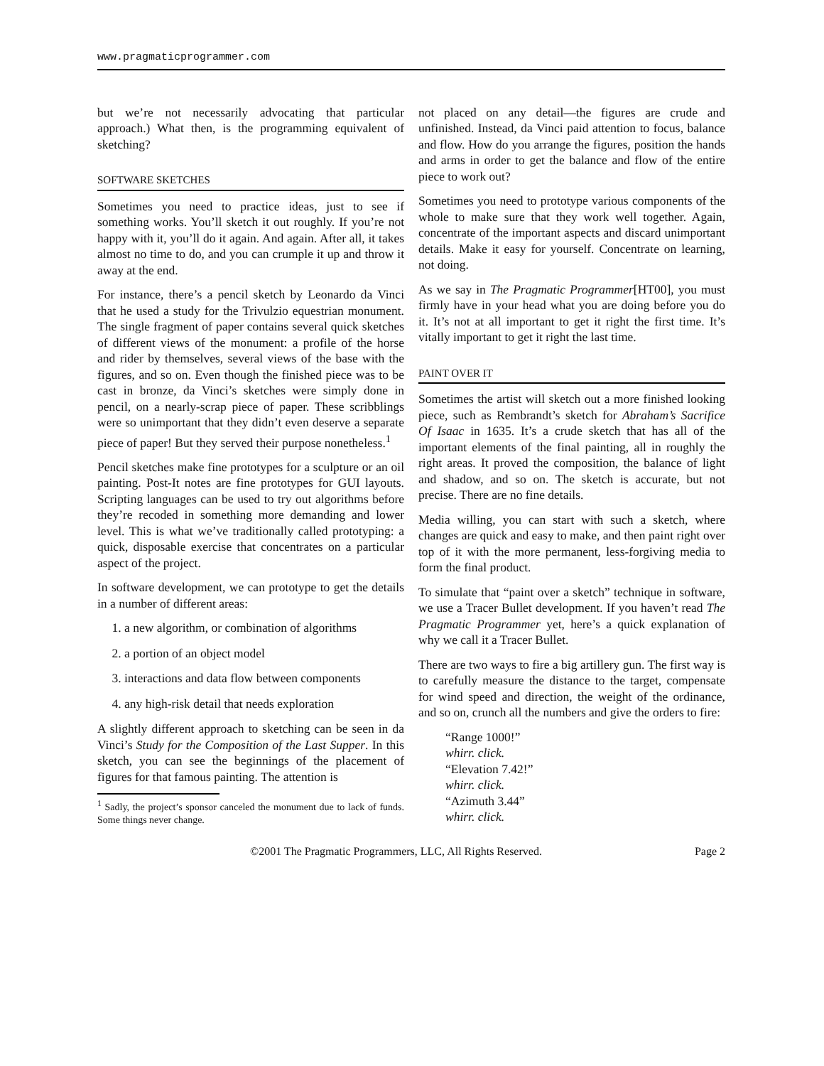www.pragmaticprogrammer.com
but we’re not necessarily advocating that particular approach.) What then, is the programming equivalent of sketching?
SOFTWARE SKETCHES
Sometimes you need to practice ideas, just to see if something works. You’ll sketch it out roughly. If you’re not happy with it, you’ll do it again. And again. After all, it takes almost no time to do, and you can crumple it up and throw it away at the end.
For instance, there’s a pencil sketch by Leonardo da Vinci that he used a study for the Trivulzio equestrian monument. The single fragment of paper contains several quick sketches of different views of the monument: a profile of the horse and rider by themselves, several views of the base with the figures, and so on. Even though the finished piece was to be cast in bronze, da Vinci’s sketches were simply done in pencil, on a nearly-scrap piece of paper. These scribblings were so unimportant that they didn’t even deserve a separate piece of paper! But they served their purpose nonetheless.<sup>1</sup>
Pencil sketches make fine prototypes for a sculpture or an oil painting. Post-It notes are fine prototypes for GUI layouts. Scripting languages can be used to try out algorithms before they’re recoded in something more demanding and lower level. This is what we’ve traditionally called prototyping: a quick, disposable exercise that concentrates on a particular aspect of the project.
In software development, we can prototype to get the details in a number of different areas:
1. a new algorithm, or combination of algorithms
2. a portion of an object model
3. interactions and data flow between components
4. any high-risk detail that needs exploration
A slightly different approach to sketching can be seen in da Vinci’s Study for the Composition of the Last Supper. In this sketch, you can see the beginnings of the placement of figures for that famous painting. The attention is
<sup>1</sup> Sadly, the project’s sponsor canceled the monument due to lack of funds. Some things never change.
not placed on any detail—the figures are crude and unfinished. Instead, da Vinci paid attention to focus, balance and flow. How do you arrange the figures, position the hands and arms in order to get the balance and flow of the entire piece to work out?
Sometimes you need to prototype various components of the whole to make sure that they work well together. Again, concentrate of the important aspects and discard unimportant details. Make it easy for yourself. Concentrate on learning, not doing.
As we say in The Pragmatic Programmer[HT00], you must firmly have in your head what you are doing before you do it. It’s not at all important to get it right the first time. It’s vitally important to get it right the last time.
PAINT OVER IT
Sometimes the artist will sketch out a more finished looking piece, such as Rembrandt’s sketch for Abraham’s Sacrifice Of Isaac in 1635. It’s a crude sketch that has all of the important elements of the final painting, all in roughly the right areas. It proved the composition, the balance of light and shadow, and so on. The sketch is accurate, but not precise. There are no fine details.
Media willing, you can start with such a sketch, where changes are quick and easy to make, and then paint right over top of it with the more permanent, less-forgiving media to form the final product.
To simulate that “paint over a sketch” technique in software, we use a Tracer Bullet development. If you haven’t read The Pragmatic Programmer yet, here’s a quick explanation of why we call it a Tracer Bullet.
There are two ways to fire a big artillery gun. The first way is to carefully measure the distance to the target, compensate for wind speed and direction, the weight of the ordinance, and so on, crunch all the numbers and give the orders to fire:
“Range 1000!”
whirr. click.
“Elevation 7.42!”
whirr. click.
“Azimuth 3.44”
whirr. click.
©2001 The Pragmatic Programmers, LLC, All Rights Reserved. Page 2